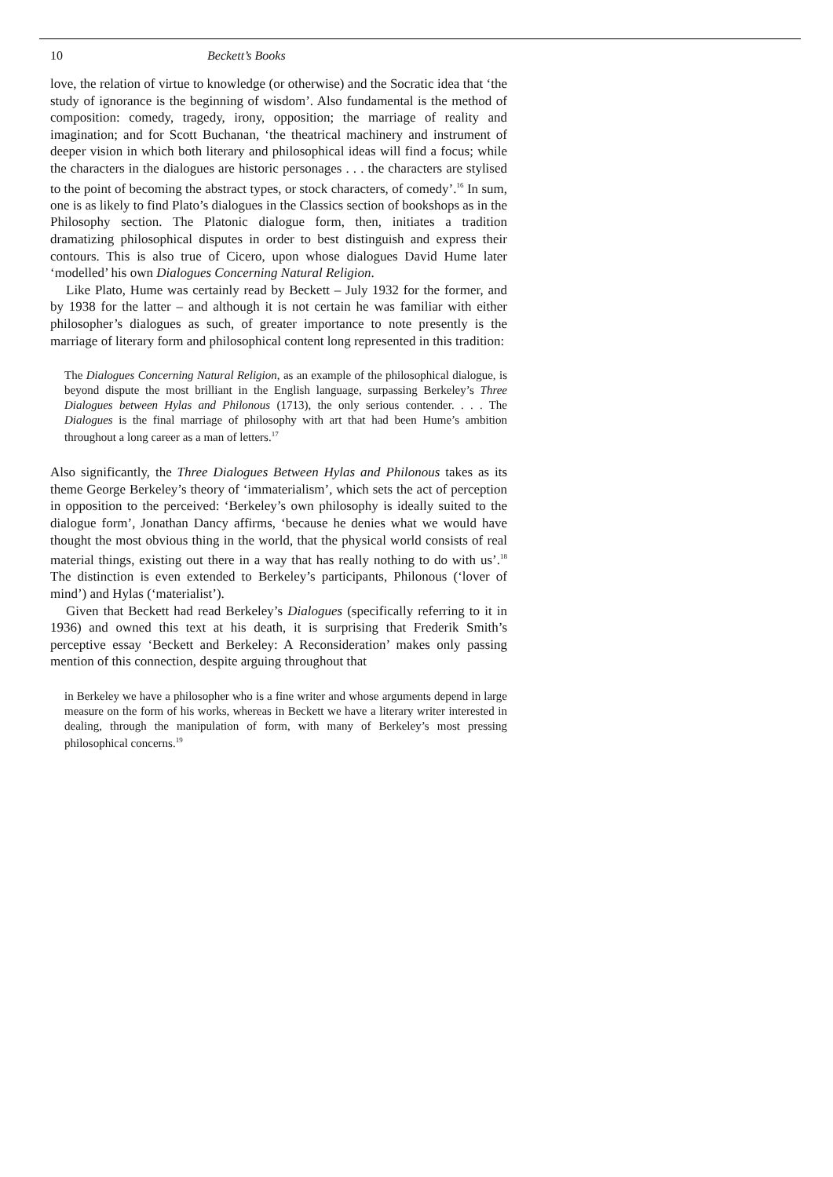10 Beckett’s Books
love, the relation of virtue to knowledge (or otherwise) and the Socratic idea that ‘the study of ignorance is the beginning of wisdom’. Also fundamental is the method of composition: comedy, tragedy, irony, opposition; the marriage of reality and imagination; and for Scott Buchanan, ‘the theatrical machinery and instrument of deeper vision in which both literary and philosophical ideas will find a focus; while the characters in the dialogues are historic personages . . . the characters are stylised to the point of becoming the abstract types, or stock characters, of comedy’.<sup>16</sup> In sum, one is as likely to find Plato’s dialogues in the Classics section of bookshops as in the Philosophy section. The Platonic dialogue form, then, initiates a tradition dramatizing philosophical disputes in order to best distinguish and express their contours. This is also true of Cicero, upon whose dialogues David Hume later ‘modelled’ his own Dialogues Concerning Natural Religion.
Like Plato, Hume was certainly read by Beckett – July 1932 for the former, and by 1938 for the latter – and although it is not certain he was familiar with either philosopher’s dialogues as such, of greater importance to note presently is the marriage of literary form and philosophical content long represented in this tradition:
The Dialogues Concerning Natural Religion, as an example of the philosophical dialogue, is beyond dispute the most brilliant in the English language, surpassing Berkeley’s Three Dialogues between Hylas and Philonous (1713), the only serious contender. . . . The Dialogues is the final marriage of philosophy with art that had been Hume’s ambition throughout a long career as a man of letters.<sup>17</sup>
Also significantly, the Three Dialogues Between Hylas and Philonous takes as its theme George Berkeley’s theory of ‘immaterialism’, which sets the act of perception in opposition to the perceived: ‘Berkeley’s own philosophy is ideally suited to the dialogue form’, Jonathan Dancy affirms, ‘because he denies what we would have thought the most obvious thing in the world, that the physical world consists of real material things, existing out there in a way that has really nothing to do with us’.<sup>18</sup> The distinction is even extended to Berkeley’s participants, Philonous (‘lover of mind’) and Hylas (‘materialist’).
Given that Beckett had read Berkeley’s Dialogues (specifically referring to it in 1936) and owned this text at his death, it is surprising that Frederik Smith’s perceptive essay ‘Beckett and Berkeley: A Reconsideration’ makes only passing mention of this connection, despite arguing throughout that
in Berkeley we have a philosopher who is a fine writer and whose arguments depend in large measure on the form of his works, whereas in Beckett we have a literary writer interested in dealing, through the manipulation of form, with many of Berkeley’s most pressing philosophical concerns.<sup>19</sup>